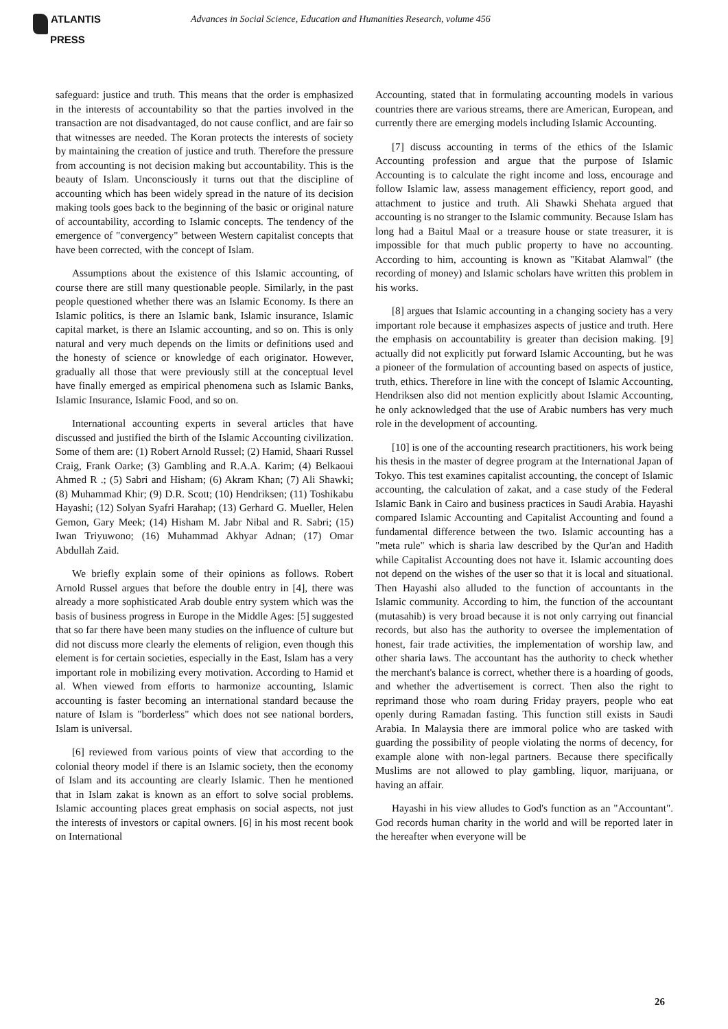ATLANTIS
PRESS
Advances in Social Science, Education and Humanities Research, volume 456
safeguard: justice and truth. This means that the order is emphasized in the interests of accountability so that the parties involved in the transaction are not disadvantaged, do not cause conflict, and are fair so that witnesses are needed. The Koran protects the interests of society by maintaining the creation of justice and truth. Therefore the pressure from accounting is not decision making but accountability. This is the beauty of Islam. Unconsciously it turns out that the discipline of accounting which has been widely spread in the nature of its decision making tools goes back to the beginning of the basic or original nature of accountability, according to Islamic concepts. The tendency of the emergence of "convergency" between Western capitalist concepts that have been corrected, with the concept of Islam.
Assumptions about the existence of this Islamic accounting, of course there are still many questionable people. Similarly, in the past people questioned whether there was an Islamic Economy. Is there an Islamic politics, is there an Islamic bank, Islamic insurance, Islamic capital market, is there an Islamic accounting, and so on. This is only natural and very much depends on the limits or definitions used and the honesty of science or knowledge of each originator. However, gradually all those that were previously still at the conceptual level have finally emerged as empirical phenomena such as Islamic Banks, Islamic Insurance, Islamic Food, and so on.
International accounting experts in several articles that have discussed and justified the birth of the Islamic Accounting civilization. Some of them are: (1) Robert Arnold Russel; (2) Hamid, Shaari Russel Craig, Frank Oarke; (3) Gambling and R.A.A. Karim; (4) Belkaoui Ahmed R .; (5) Sabri and Hisham; (6) Akram Khan; (7) Ali Shawki; (8) Muhammad Khir; (9) D.R. Scott; (10) Hendriksen; (11) Toshikabu Hayashi; (12) Solyan Syafri Harahap; (13) Gerhard G. Mueller, Helen Gemon, Gary Meek; (14) Hisham M. Jabr Nibal and R. Sabri; (15) Iwan Triyuwono; (16) Muhammad Akhyar Adnan; (17) Omar Abdullah Zaid.
We briefly explain some of their opinions as follows. Robert Arnold Russel argues that before the double entry in [4], there was already a more sophisticated Arab double entry system which was the basis of business progress in Europe in the Middle Ages: [5] suggested that so far there have been many studies on the influence of culture but did not discuss more clearly the elements of religion, even though this element is for certain societies, especially in the East, Islam has a very important role in mobilizing every motivation. According to Hamid et al. When viewed from efforts to harmonize accounting, Islamic accounting is faster becoming an international standard because the nature of Islam is "borderless" which does not see national borders, Islam is universal.
[6] reviewed from various points of view that according to the colonial theory model if there is an Islamic society, then the economy of Islam and its accounting are clearly Islamic. Then he mentioned that in Islam zakat is known as an effort to solve social problems. Islamic accounting places great emphasis on social aspects, not just the interests of investors or capital owners. [6] in his most recent book on International
Accounting, stated that in formulating accounting models in various countries there are various streams, there are American, European, and currently there are emerging models including Islamic Accounting.
[7] discuss accounting in terms of the ethics of the Islamic Accounting profession and argue that the purpose of Islamic Accounting is to calculate the right income and loss, encourage and follow Islamic law, assess management efficiency, report good, and attachment to justice and truth. Ali Shawki Shehata argued that accounting is no stranger to the Islamic community. Because Islam has long had a Baitul Maal or a treasure house or state treasurer, it is impossible for that much public property to have no accounting. According to him, accounting is known as "Kitabat Alamwal" (the recording of money) and Islamic scholars have written this problem in his works.
[8] argues that Islamic accounting in a changing society has a very important role because it emphasizes aspects of justice and truth. Here the emphasis on accountability is greater than decision making. [9] actually did not explicitly put forward Islamic Accounting, but he was a pioneer of the formulation of accounting based on aspects of justice, truth, ethics. Therefore in line with the concept of Islamic Accounting, Hendriksen also did not mention explicitly about Islamic Accounting, he only acknowledged that the use of Arabic numbers has very much role in the development of accounting.
[10] is one of the accounting research practitioners, his work being his thesis in the master of degree program at the International Japan of Tokyo. This test examines capitalist accounting, the concept of Islamic accounting, the calculation of zakat, and a case study of the Federal Islamic Bank in Cairo and business practices in Saudi Arabia. Hayashi compared Islamic Accounting and Capitalist Accounting and found a fundamental difference between the two. Islamic accounting has a "meta rule" which is sharia law described by the Qur'an and Hadith while Capitalist Accounting does not have it. Islamic accounting does not depend on the wishes of the user so that it is local and situational. Then Hayashi also alluded to the function of accountants in the Islamic community. According to him, the function of the accountant (mutasahib) is very broad because it is not only carrying out financial records, but also has the authority to oversee the implementation of honest, fair trade activities, the implementation of worship law, and other sharia laws. The accountant has the authority to check whether the merchant's balance is correct, whether there is a hoarding of goods, and whether the advertisement is correct. Then also the right to reprimand those who roam during Friday prayers, people who eat openly during Ramadan fasting. This function still exists in Saudi Arabia. In Malaysia there are immoral police who are tasked with guarding the possibility of people violating the norms of decency, for example alone with non-legal partners. Because there specifically Muslims are not allowed to play gambling, liquor, marijuana, or having an affair.
Hayashi in his view alludes to God's function as an "Accountant". God records human charity in the world and will be reported later in the hereafter when everyone will be
26